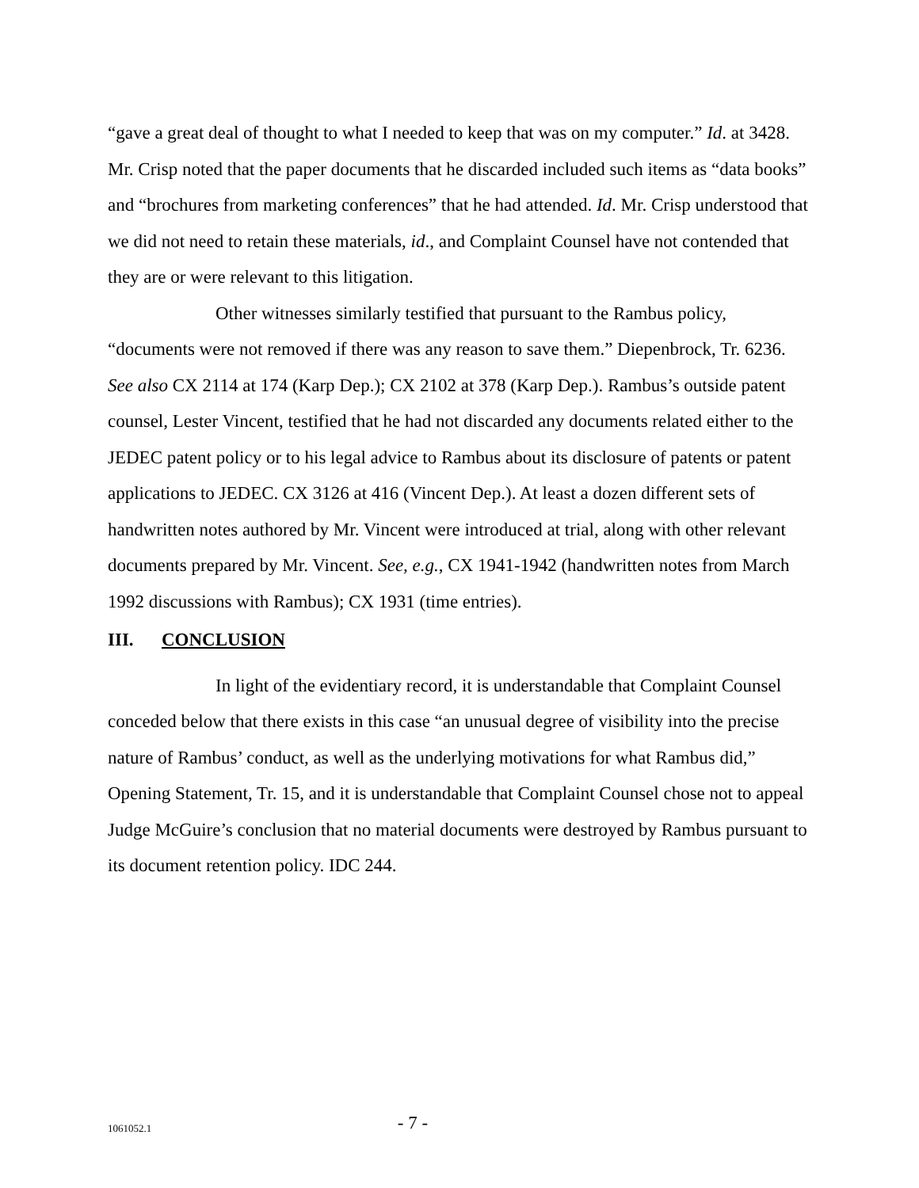“gave a great deal of thought to what I needed to keep that was on my computer.” Id. at 3428. Mr. Crisp noted that the paper documents that he discarded included such items as “data books” and “brochures from marketing conferences” that he had attended. Id. Mr. Crisp understood that we did not need to retain these materials, id., and Complaint Counsel have not contended that they are or were relevant to this litigation.
Other witnesses similarly testified that pursuant to the Rambus policy, “documents were not removed if there was any reason to save them.” Diepenbrock, Tr. 6236. See also CX 2114 at 174 (Karp Dep.); CX 2102 at 378 (Karp Dep.). Rambus’s outside patent counsel, Lester Vincent, testified that he had not discarded any documents related either to the JEDEC patent policy or to his legal advice to Rambus about its disclosure of patents or patent applications to JEDEC. CX 3126 at 416 (Vincent Dep.). At least a dozen different sets of handwritten notes authored by Mr. Vincent were introduced at trial, along with other relevant documents prepared by Mr. Vincent. See, e.g., CX 1941-1942 (handwritten notes from March 1992 discussions with Rambus); CX 1931 (time entries).
III. CONCLUSION
In light of the evidentiary record, it is understandable that Complaint Counsel conceded below that there exists in this case “an unusual degree of visibility into the precise nature of Rambus’ conduct, as well as the underlying motivations for what Rambus did,” Opening Statement, Tr. 15, and it is understandable that Complaint Counsel chose not to appeal Judge McGuire’s conclusion that no material documents were destroyed by Rambus pursuant to its document retention policy. IDC 244.
1061052.1
- 7 -